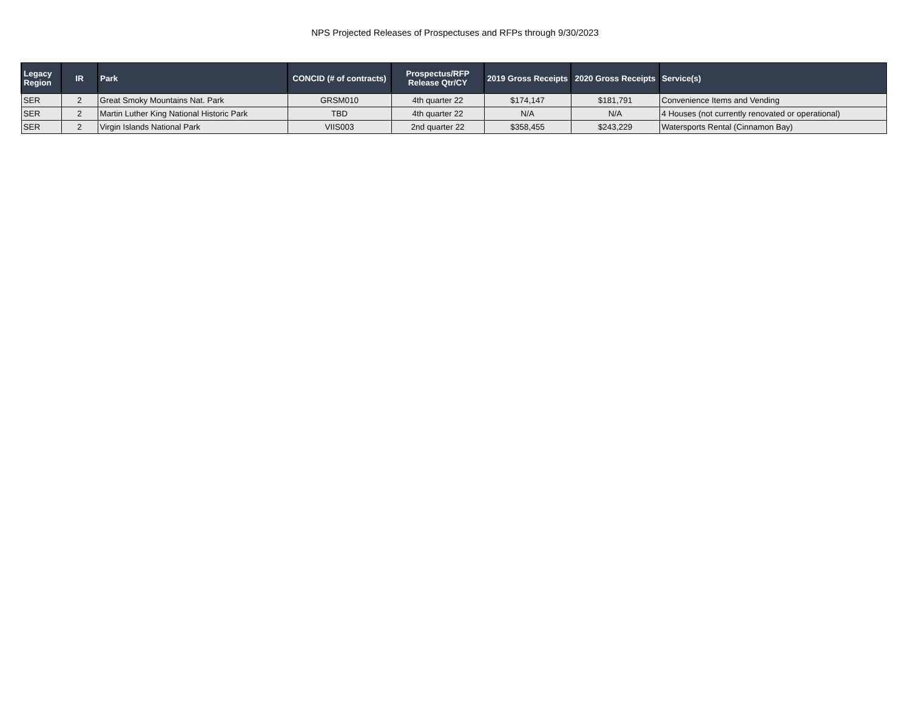NPS Projected Releases of Prospectuses and RFPs through 9/30/2023
| Legacy Region | IR | Park | CONCID (# of contracts) | Prospectus/RFP Release Qtr/CY | 2019 Gross Receipts | 2020 Gross Receipts | Service(s) |
| --- | --- | --- | --- | --- | --- | --- | --- |
| SER | 2 | Great Smoky Mountains Nat. Park | GRSM010 | 4th quarter 22 | $174,147 | $181,791 | Convenience Items and Vending |
| SER | 2 | Martin Luther King National Historic Park | TBD | 4th quarter 22 | N/A | N/A | 4 Houses (not currently renovated or operational) |
| SER | 2 | Virgin Islands National Park | VIIS003 | 2nd quarter 22 | $358,455 | $243,229 | Watersports Rental (Cinnamon Bay) |